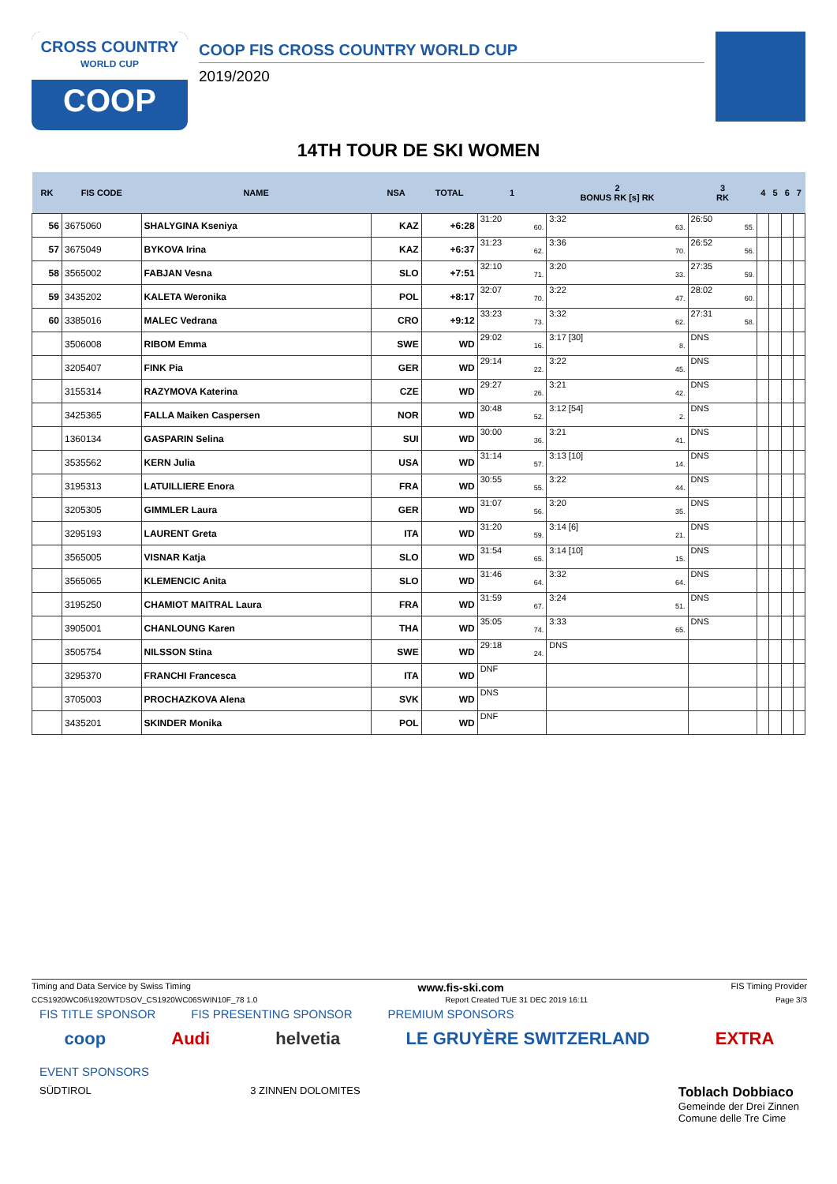CROSS COUNTRY
WORLD CUP
COOP
COOP FIS CROSS COUNTRY WORLD CUP
2019/2020
14TH TOUR DE SKI WOMEN
| RK | FIS CODE | NAME | NSA | TOTAL | 1 | 2 BONUS RK [s] RK | 3 RK | 4 | 5 | 6 | 7 |
| --- | --- | --- | --- | --- | --- | --- | --- | --- | --- | --- | --- |
| 56 | 3675060 | SHALYGINA Kseniya | KAZ | +6:28 | 31:20 60. | 3:32 63. | 26:50 55. | | | | |
| 57 | 3675049 | BYKOVA Irina | KAZ | +6:37 | 31:23 62. | 3:36 70. | 26:52 56. | | | | |
| 58 | 3565002 | FABJAN Vesna | SLO | +7:51 | 32:10 71. | 3:20 33. | 27:35 59. | | | | |
| 59 | 3435202 | KALETA Weronika | POL | +8:17 | 32:07 70. | 3:22 47. | 28:02 60. | | | | |
| 60 | 3385016 | MALEC Vedrana | CRO | +9:12 | 33:23 73. | 3:32 62. | 27:31 58. | | | | |
| | 3506008 | RIBOM Emma | SWE | WD | 29:02 16. | 3:17 [30] 8. | DNS | | | | |
| | 3205407 | FINK Pia | GER | WD | 29:14 22. | 3:22 45. | DNS | | | | |
| | 3155314 | RAZYMOVA Katerina | CZE | WD | 29:27 26. | 3:21 42. | DNS | | | | |
| | 3425365 | FALLA Maiken Caspersen | NOR | WD | 30:48 52. | 3:12 [54] 2. | DNS | | | | |
| | 1360134 | GASPARIN Selina | SUI | WD | 30:00 36. | 3:21 41. | DNS | | | | |
| | 3535562 | KERN Julia | USA | WD | 31:14 57. | 3:13 [10] 14. | DNS | | | | |
| | 3195313 | LATUILLIERE Enora | FRA | WD | 30:55 55. | 3:22 44. | DNS | | | | |
| | 3205305 | GIMMLER Laura | GER | WD | 31:07 56. | 3:20 35. | DNS | | | | |
| | 3295193 | LAURENT Greta | ITA | WD | 31:20 59. | 3:14 [6] 21. | DNS | | | | |
| | 3565005 | VISNAR Katja | SLO | WD | 31:54 65. | 3:14 [10] 15. | DNS | | | | |
| | 3565065 | KLEMENCIC Anita | SLO | WD | 31:46 64. | 3:32 64. | DNS | | | | |
| | 3195250 | CHAMIOT MAITRAL Laura | FRA | WD | 31:59 67. | 3:24 51. | DNS | | | | |
| | 3905001 | CHANLOUNG Karen | THA | WD | 35:05 74. | 3:33 65. | DNS | | | | |
| | 3505754 | NILSSON Stina | SWE | WD | 29:18 24. | DNS | | | | | |
| | 3295370 | FRANCHI Francesca | ITA | WD | DNF | | | | | | |
| | 3705003 | PROCHAZKOVA Alena | SVK | WD | DNS | | | | | | |
| | 3435201 | SKINDER Monika | POL | WD | DNF | | | | | | |
Timing and Data Service by Swiss Timing www.fis-ski.com FIS Timing Provider
CCS1920WC06\1920WTDSOV_CS1920WC06SWIN10F_78 1.0 Report Created TUE 31 DEC 2019 16:11 Page 3/3
FIS TITLE SPONSOR FIS PRESENTING SPONSOR PREMIUM SPONSORS
coop Audi helvetia LE GRUYÈRE SWITZERLAND EXTRA
EVENT SPONSORS
SÜDTIROL 3 ZINNEN DOLOMITES Toblach Dobbiaco
Gemeinde der Drei Zinnen
Comune delle Tre Cime